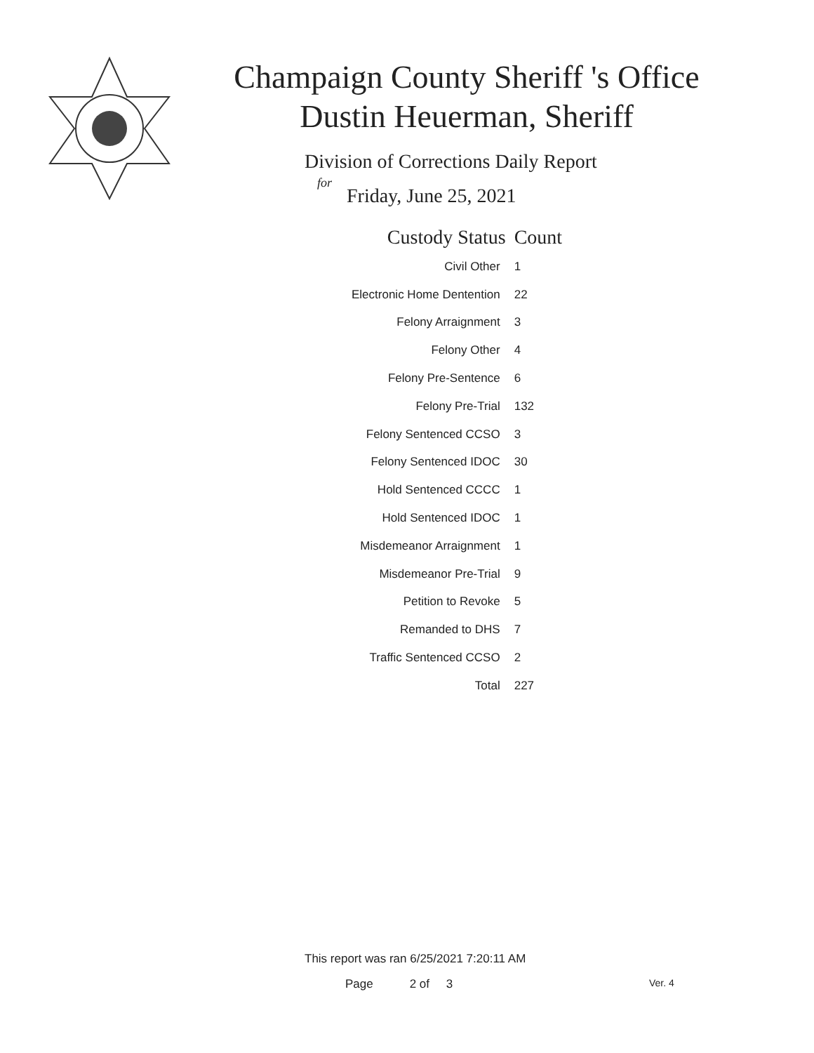Champaign County Sheriff 's Office
Dustin Heuerman, Sheriff
Division of Corrections Daily Report
for
Friday, June 25, 2021
| Custody Status | Count |
| --- | --- |
| Civil Other | 1 |
| Electronic Home Dentention | 22 |
| Felony Arraignment | 3 |
| Felony Other | 4 |
| Felony Pre-Sentence | 6 |
| Felony Pre-Trial | 132 |
| Felony Sentenced CCSO | 3 |
| Felony Sentenced IDOC | 30 |
| Hold Sentenced CCCC | 1 |
| Hold Sentenced IDOC | 1 |
| Misdemeanor Arraignment | 1 |
| Misdemeanor Pre-Trial | 9 |
| Petition to Revoke | 5 |
| Remanded to DHS | 7 |
| Traffic Sentenced CCSO | 2 |
| Total | 227 |
This report was ran 6/25/2021 7:20:11 AM
Page 2 of 3 Ver. 4